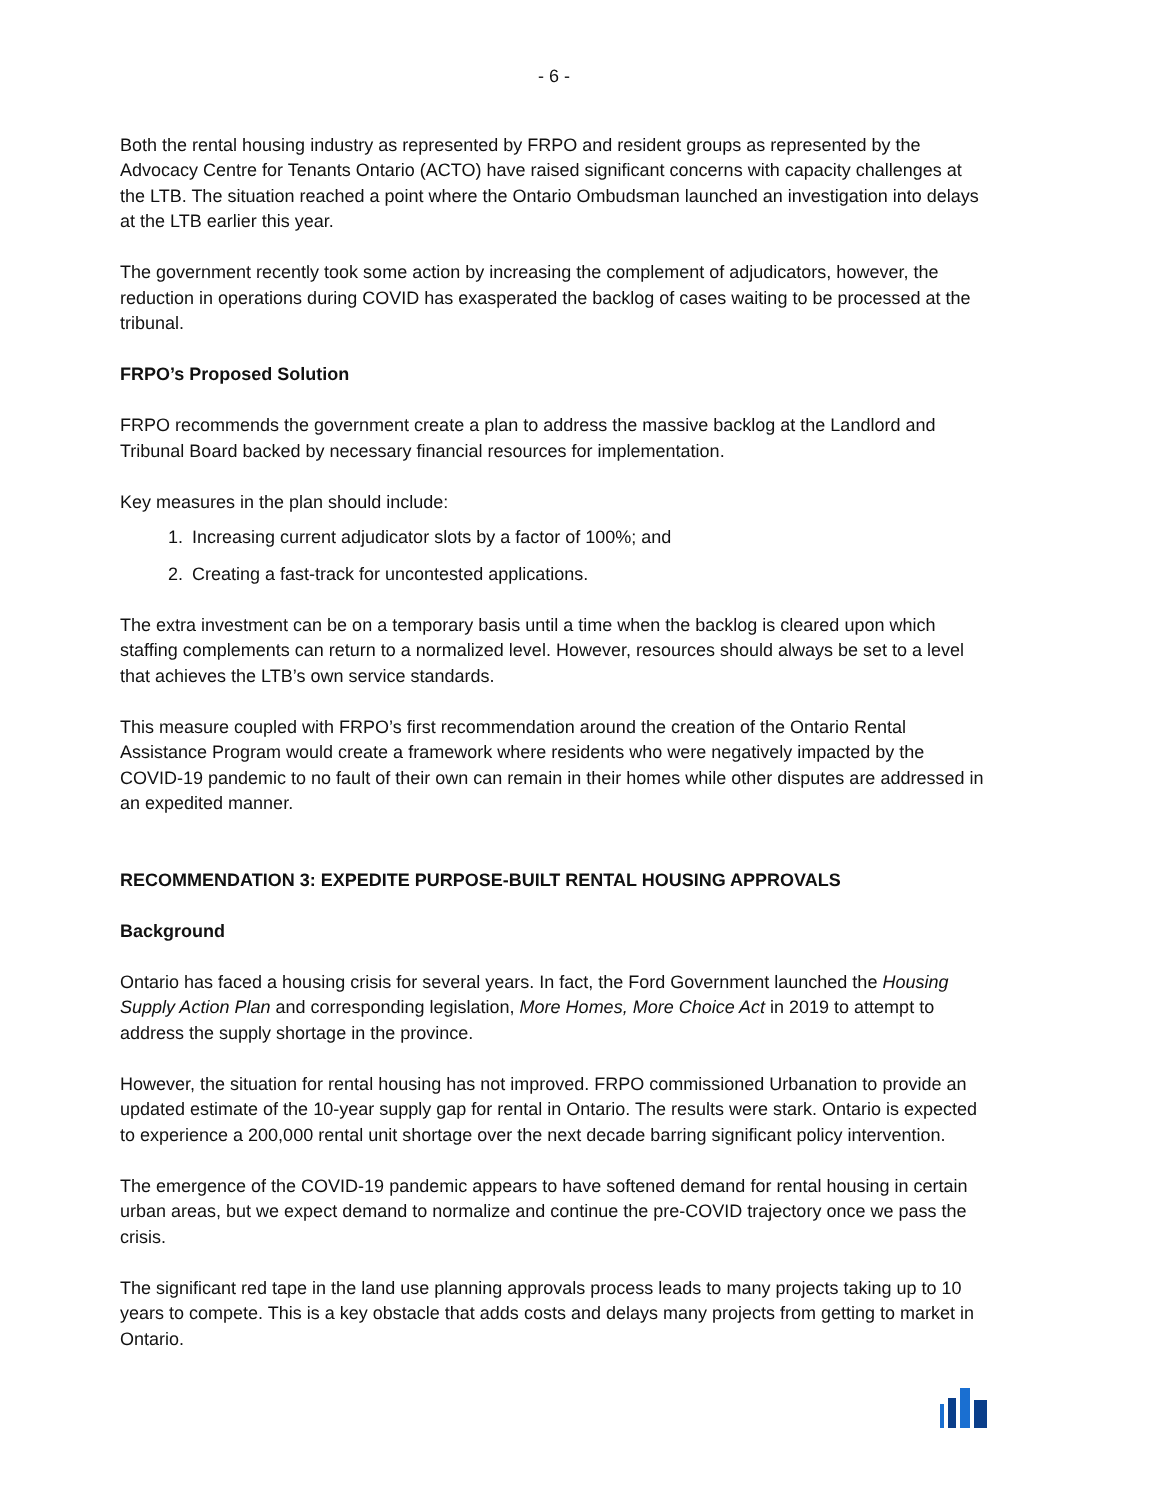- 6 -
Both the rental housing industry as represented by FRPO and resident groups as represented by the Advocacy Centre for Tenants Ontario (ACTO) have raised significant concerns with capacity challenges at the LTB. The situation reached a point where the Ontario Ombudsman launched an investigation into delays at the LTB earlier this year.
The government recently took some action by increasing the complement of adjudicators, however, the reduction in operations during COVID has exasperated the backlog of cases waiting to be processed at the tribunal.
FRPO’s Proposed Solution
FRPO recommends the government create a plan to address the massive backlog at the Landlord and Tribunal Board backed by necessary financial resources for implementation.
Key measures in the plan should include:
1. Increasing current adjudicator slots by a factor of 100%; and
2. Creating a fast-track for uncontested applications.
The extra investment can be on a temporary basis until a time when the backlog is cleared upon which staffing complements can return to a normalized level. However, resources should always be set to a level that achieves the LTB’s own service standards.
This measure coupled with FRPO’s first recommendation around the creation of the Ontario Rental Assistance Program would create a framework where residents who were negatively impacted by the COVID-19 pandemic to no fault of their own can remain in their homes while other disputes are addressed in an expedited manner.
RECOMMENDATION 3: EXPEDITE PURPOSE-BUILT RENTAL HOUSING APPROVALS
Background
Ontario has faced a housing crisis for several years. In fact, the Ford Government launched the Housing Supply Action Plan and corresponding legislation, More Homes, More Choice Act in 2019 to attempt to address the supply shortage in the province.
However, the situation for rental housing has not improved. FRPO commissioned Urbanation to provide an updated estimate of the 10-year supply gap for rental in Ontario. The results were stark. Ontario is expected to experience a 200,000 rental unit shortage over the next decade barring significant policy intervention.
The emergence of the COVID-19 pandemic appears to have softened demand for rental housing in certain urban areas, but we expect demand to normalize and continue the pre-COVID trajectory once we pass the crisis.
The significant red tape in the land use planning approvals process leads to many projects taking up to 10 years to compete. This is a key obstacle that adds costs and delays many projects from getting to market in Ontario.